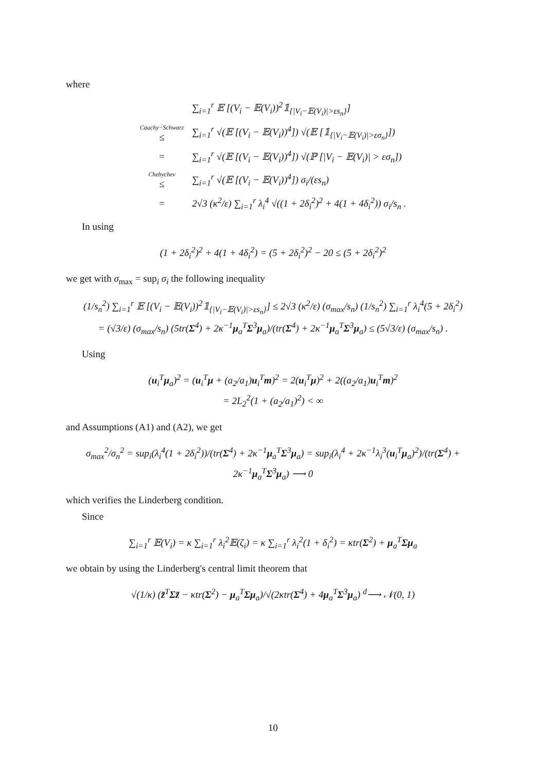where
| | ∑<sub>i=1</sub><sup>r</sup> 𝔼 [(V<sub>i</sub> − 𝔼(V<sub>i</sub>))<sup>2</sup>𝟙<sub>{/V<sub>i</sub>−𝔼(V<sub>i</sub>)/>εs<sub>n</sub>}</sub>] |
| Cauchy−Schwarz ≤ | ∑<sub>i=1</sub><sup>r</sup> √(𝔼 [(V<sub>i</sub> − 𝔼(V<sub>i</sub>))<sup>4</sup>]) √(𝔼 [𝟙<sub>{/V<sub>i</sub>−𝔼(V<sub>i</sub>)/>εσ<sub>n</sub>}</sub>]) |
| = | ∑<sub>i=1</sub><sup>r</sup> √(𝔼 [(V<sub>i</sub> − 𝔼(V<sub>i</sub>))<sup>4</sup>]) √(ℙ [/V<sub>i</sub> − 𝔼(V<sub>i</sub>)/ > εσ<sub>n</sub>]) |
| Chebychev ≤ | ∑<sub>i=1</sub><sup>r</sup> √(𝔼 [(V<sub>i</sub> − 𝔼(V<sub>i</sub>))<sup>4</sup>]) σ<sub>i</sub>/(εs<sub>n</sub>) |
| = | 2√3 (κ<sup>2</sup>/ε) ∑<sub>i=1</sub><sup>r</sup> λ<sub>i</sub><sup>4</sup> √((1 + 2δ<sub>i</sub><sup>2</sup>)<sup>2</sup> + 4(1 + 4δ<sub>i</sub><sup>2</sup>)) σ<sub>i</sub>/s<sub>n</sub> . |
In using
(1 + 2δ<sub>i</sub><sup>2</sup>)<sup>2</sup> + 4(1 + 4δ<sub>i</sub><sup>2</sup>) = (5 + 2δ<sub>i</sub><sup>2</sup>)<sup>2</sup> − 20 ≤ (5 + 2δ<sub>i</sub><sup>2</sup>)<sup>2</sup>
we get with σ<sub>max</sub> = sup<sub>i</sub> σ<sub>i</sub> the following inequality
(1/s<sub>n</sub><sup>2</sup>) ∑<sub>i=1</sub><sup>r</sup> 𝔼 [(V<sub>i</sub> − 𝔼(V<sub>i</sub>))<sup>2</sup>𝟙<sub>{|V<sub>i</sub>−𝔼(V<sub>i</sub>)|>εs<sub>n</sub>}</sub>] ≤ 2√3 (κ<sup>2</sup>/ε) (σ<sub>max</sub>/s<sub>n</sub>) (1/s<sub>n</sub><sup>2</sup>) ∑<sub>i=1</sub><sup>r</sup> λ<sub>i</sub><sup>4</sup>(5 + 2δ<sub>i</sub><sup>2</sup>)
= (√3/ε) (σ<sub>max</sub>/s<sub>n</sub>) (5tr(Σ<sup>4</sup>) + 2κ<sup>−1</sup>μ<sub>a</sub><sup>T</sup>Σ<sup>3</sup>μ<sub>a</sub>)/(tr(Σ<sup>4</sup>) + 2κ<sup>−1</sup>μ<sub>a</sub><sup>T</sup>Σ<sup>3</sup>μ<sub>a</sub>) ≤ (5√3/ε) (σ<sub>max</sub>/s<sub>n</sub>) .
Using
(u<sub>i</sub><sup>T</sup>μ<sub>a</sub>)<sup>2</sup> = (u<sub>i</sub><sup>T</sup>μ + (a<sub>2</sub>/a<sub>1</sub>)u<sub>i</sub><sup>T</sup>m)<sup>2</sup> = 2(u<sub>i</sub><sup>T</sup>μ)<sup>2</sup> + 2((a<sub>2</sub>/a<sub>1</sub>)u<sub>i</sub><sup>T</sup>m)<sup>2</sup>
= 2L<sub>2</sub><sup>2</sup>(1 + (a<sub>2</sub>/a<sub>1</sub>)<sup>2</sup>) < ∞
and Assumptions (A1) and (A2), we get
σ<sub>max</sub><sup>2</sup>/σ<sub>n</sub><sup>2</sup> = sup<sub>i</sub>(λ<sub>i</sub><sup>4</sup>(1 + 2δ<sub>i</sub><sup>2</sup>))/(tr(Σ<sup>4</sup>) + 2κ<sup>−1</sup>μ<sub>a</sub><sup>T</sup>Σ<sup>3</sup>μ<sub>a</sub>) = sup<sub>i</sub>(λ<sub>i</sub><sup>4</sup> + 2κ<sup>−1</sup>λ<sub>i</sub><sup>3</sup>(u<sub>i</sub><sup>T</sup>μ<sub>a</sub>)<sup>2</sup>)/(tr(Σ<sup>4</sup>) + 2κ<sup>−1</sup>μ<sub>a</sub><sup>T</sup>Σ<sup>3</sup>μ<sub>a</sub>) ⟶ 0
which verifies the Linderberg condition.
Since
∑<sub>i=1</sub><sup>r</sup> 𝔼(V<sub>i</sub>) = κ ∑<sub>i=1</sub><sup>r</sup> λ<sub>i</sub><sup>2</sup>𝔼(ζ<sub>i</sub>) = κ ∑<sub>i=1</sub><sup>r</sup> λ<sub>i</sub><sup>2</sup>(1 + δ<sub>i</sub><sup>2</sup>) = κtr(Σ<sup>2</sup>) + μ<sub>a</sub><sup>T</sup>Σμ<sub>a</sub>
we obtain by using the Linderberg's central limit theorem that
√(1/κ) (z̃<sup>T</sup>Σz̃ − κtr(Σ<sup>2</sup>) − μ<sub>a</sub><sup>T</sup>Σμ<sub>a</sub>)/√(2κtr(Σ<sup>4</sup>) + 4μ<sub>a</sub><sup>T</sup>Σ<sup>3</sup>μ<sub>a</sub>) <sup>d</sup>⟶ 𝒩(0, 1)
10